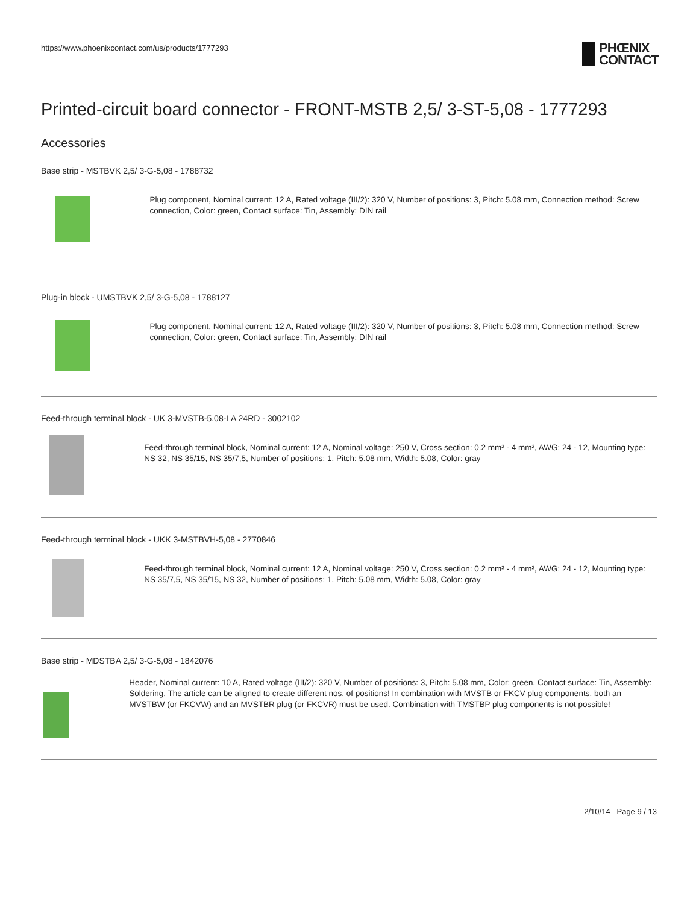https://www.phoenixcontact.com/us/products/1777293 PHŒNIX
CONTACT
Printed-circuit board connector - FRONT-MSTB 2,5/ 3-ST-5,08 - 1777293
Accessories
Base strip - MSTBVK 2,5/ 3-G-5,08 - 1788732
Plug component, Nominal current: 12 A, Rated voltage (III/2): 320 V, Number of positions: 3, Pitch: 5.08 mm, Connection method: Screw connection, Color: green, Contact surface: Tin, Assembly: DIN rail
Plug-in block - UMSTBVK 2,5/ 3-G-5,08 - 1788127
Plug component, Nominal current: 12 A, Rated voltage (III/2): 320 V, Number of positions: 3, Pitch: 5.08 mm, Connection method: Screw connection, Color: green, Contact surface: Tin, Assembly: DIN rail
Feed-through terminal block - UK 3-MVSTB-5,08-LA 24RD - 3002102
Feed-through terminal block, Nominal current: 12 A, Nominal voltage: 250 V, Cross section: 0.2 mm² - 4 mm², AWG: 24 - 12, Mounting type: NS 32, NS 35/15, NS 35/7,5, Number of positions: 1, Pitch: 5.08 mm, Width: 5.08, Color: gray
Feed-through terminal block - UKK 3-MSTBVH-5,08 - 2770846
Feed-through terminal block, Nominal current: 12 A, Nominal voltage: 250 V, Cross section: 0.2 mm² - 4 mm², AWG: 24 - 12, Mounting type: NS 35/7,5, NS 35/15, NS 32, Number of positions: 1, Pitch: 5.08 mm, Width: 5.08, Color: gray
Base strip - MDSTBA 2,5/ 3-G-5,08 - 1842076
Header, Nominal current: 10 A, Rated voltage (III/2): 320 V, Number of positions: 3, Pitch: 5.08 mm, Color: green, Contact surface: Tin, Assembly: Soldering, The article can be aligned to create different nos. of positions! In combination with MVSTB or FKCV plug components, both an MVSTBW (or FKCVW) and an MVSTBR plug (or FKCVR) must be used. Combination with TMSTBP plug components is not possible!
2/10/14 Page 9 / 13